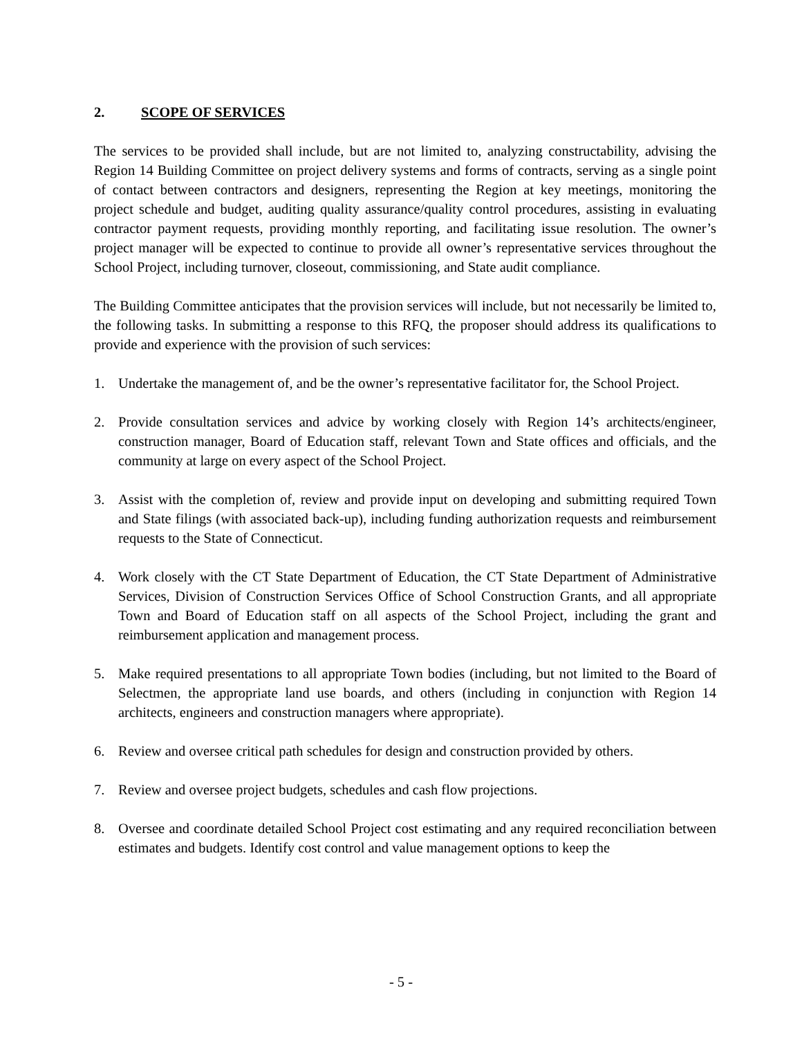2. SCOPE OF SERVICES
The services to be provided shall include, but are not limited to, analyzing constructability, advising the Region 14 Building Committee on project delivery systems and forms of contracts, serving as a single point of contact between contractors and designers, representing the Region at key meetings, monitoring the project schedule and budget, auditing quality assurance/quality control procedures, assisting in evaluating contractor payment requests, providing monthly reporting, and facilitating issue resolution. The owner’s project manager will be expected to continue to provide all owner’s representative services throughout the School Project, including turnover, closeout, commissioning, and State audit compliance.
The Building Committee anticipates that the provision services will include, but not necessarily be limited to, the following tasks. In submitting a response to this RFQ, the proposer should address its qualifications to provide and experience with the provision of such services:
1. Undertake the management of, and be the owner’s representative facilitator for, the School Project.
2. Provide consultation services and advice by working closely with Region 14’s architects/engineer, construction manager, Board of Education staff, relevant Town and State offices and officials, and the community at large on every aspect of the School Project.
3. Assist with the completion of, review and provide input on developing and submitting required Town and State filings (with associated back-up), including funding authorization requests and reimbursement requests to the State of Connecticut.
4. Work closely with the CT State Department of Education, the CT State Department of Administrative Services, Division of Construction Services Office of School Construction Grants, and all appropriate Town and Board of Education staff on all aspects of the School Project, including the grant and reimbursement application and management process.
5. Make required presentations to all appropriate Town bodies (including, but not limited to the Board of Selectmen, the appropriate land use boards, and others (including in conjunction with Region 14 architects, engineers and construction managers where appropriate).
6. Review and oversee critical path schedules for design and construction provided by others.
7. Review and oversee project budgets, schedules and cash flow projections.
8. Oversee and coordinate detailed School Project cost estimating and any required reconciliation between estimates and budgets. Identify cost control and value management options to keep the
- 5 -